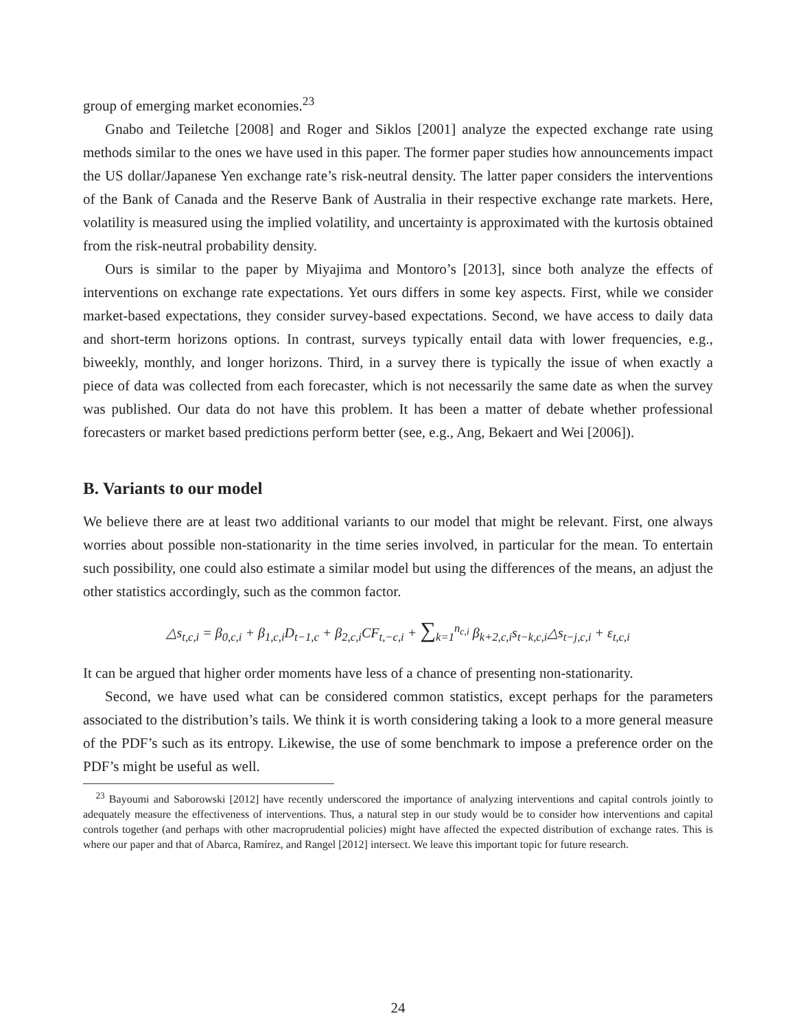group of emerging market economies.<sup>23</sup>
Gnabo and Teiletche [2008] and Roger and Siklos [2001] analyze the expected exchange rate using methods similar to the ones we have used in this paper. The former paper studies how announcements impact the US dollar/Japanese Yen exchange rate’s risk-neutral density. The latter paper considers the interventions of the Bank of Canada and the Reserve Bank of Australia in their respective exchange rate markets. Here, volatility is measured using the implied volatility, and uncertainty is approximated with the kurtosis obtained from the risk-neutral probability density.
Ours is similar to the paper by Miyajima and Montoro’s [2013], since both analyze the effects of interventions on exchange rate expectations. Yet ours differs in some key aspects. First, while we consider market-based expectations, they consider survey-based expectations. Second, we have access to daily data and short-term horizons options. In contrast, surveys typically entail data with lower frequencies, e.g., biweekly, monthly, and longer horizons. Third, in a survey there is typically the issue of when exactly a piece of data was collected from each forecaster, which is not necessarily the same date as when the survey was published. Our data do not have this problem. It has been a matter of debate whether professional forecasters or market based predictions perform better (see, e.g., Ang, Bekaert and Wei [2006]).
B. Variants to our model
We believe there are at least two additional variants to our model that might be relevant. First, one always worries about possible non-stationarity in the time series involved, in particular for the mean. To entertain such possibility, one could also estimate a similar model but using the differences of the means, an adjust the other statistics accordingly, such as the common factor.
△s<sub>t,c,i</sub> = β<sub>0,c,i</sub> + β<sub>1,c,i</sub>D<sub>t−1,c</sub> + β<sub>2,c,i</sub>CF<sub>t,−c,i</sub> + ∑<sub>k=1</sub><sup>n<sub>c,i</sub></sup> β<sub>k+2,c,i</sub>s<sub>t−k,c,i</sub>△s<sub>t−j,c,i</sub> + ε<sub>t,c,i</sub>
It can be argued that higher order moments have less of a chance of presenting non-stationarity.
Second, we have used what can be considered common statistics, except perhaps for the parameters associated to the distribution’s tails. We think it is worth considering taking a look to a more general measure of the PDF’s such as its entropy. Likewise, the use of some benchmark to impose a preference order on the PDF’s might be useful as well.
<sup>23</sup> Bayoumi and Saborowski [2012] have recently underscored the importance of analyzing interventions and capital controls jointly to adequately measure the effectiveness of interventions. Thus, a natural step in our study would be to consider how interventions and capital controls together (and perhaps with other macroprudential policies) might have affected the expected distribution of exchange rates. This is where our paper and that of Abarca, Ramírez, and Rangel [2012] intersect. We leave this important topic for future research.
24